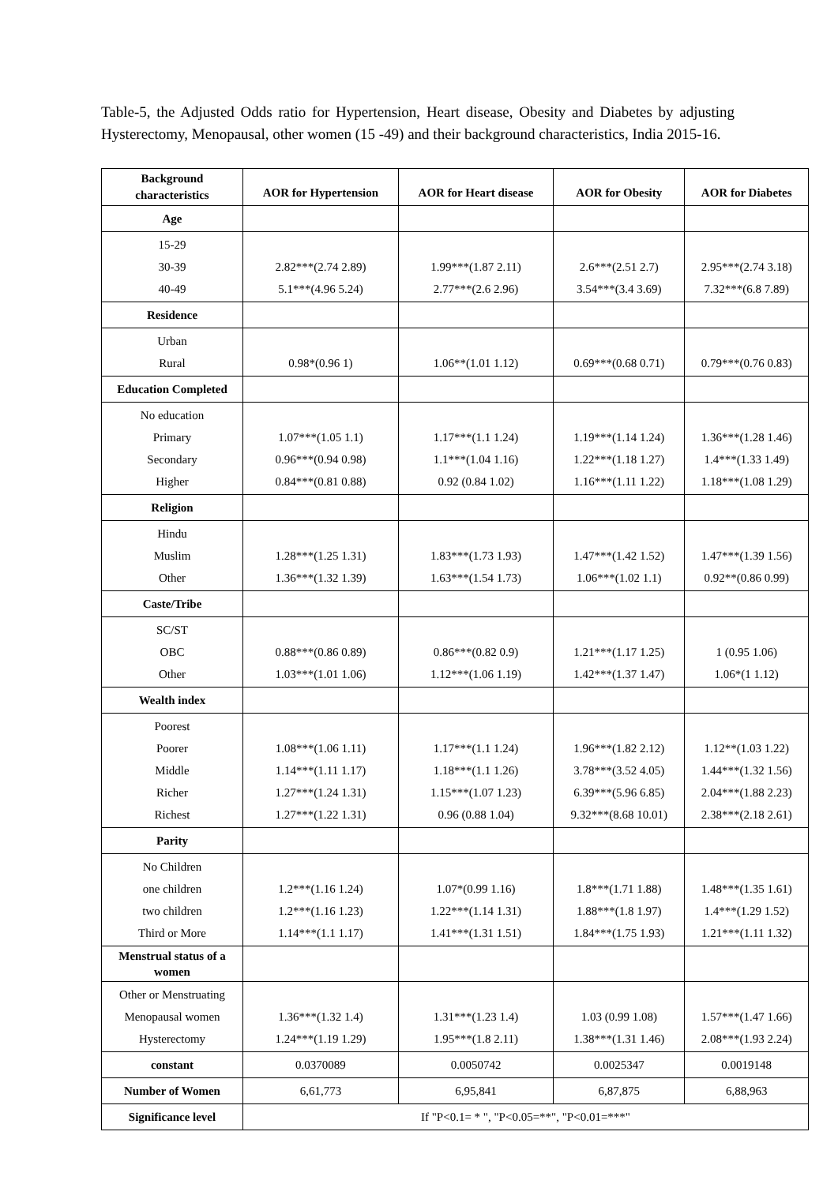Table-5, the Adjusted Odds ratio for Hypertension, Heart disease, Obesity and Diabetes by adjusting Hysterectomy, Menopausal, other women (15 -49) and their background characteristics, India 2015-16.
| Background characteristics | AOR for Hypertension | AOR for Heart disease | AOR for Obesity | AOR for Diabetes |
| --- | --- | --- | --- | --- |
| Age | | | | |
| 15-29 30-39 40-49 | 2.82***(2.74 2.89) 5.1***(4.96 5.24) | 1.99***(1.87 2.11) 2.77***(2.6 2.96) | 2.6***(2.51 2.7) 3.54***(3.4 3.69) | 2.95***(2.74 3.18) 7.32***(6.8 7.89) |
| Residence | | | | |
| Urban Rural | 0.98*(0.96 1) | 1.06**(1.01 1.12) | 0.69***(0.68 0.71) | 0.79***(0.76 0.83) |
| Education Completed | | | | |
| No education Primary Secondary Higher | 1.07***(1.05 1.1) 0.96***(0.94 0.98) 0.84***(0.81 0.88) | 1.17***(1.1 1.24) 1.1***(1.04 1.16) 0.92 (0.84 1.02) | 1.19***(1.14 1.24) 1.22***(1.18 1.27) 1.16***(1.11 1.22) | 1.36***(1.28 1.46) 1.4***(1.33 1.49) 1.18***(1.08 1.29) |
| Religion | | | | |
| Hindu Muslim Other | 1.28***(1.25 1.31) 1.36***(1.32 1.39) | 1.83***(1.73 1.93) 1.63***(1.54 1.73) | 1.47***(1.42 1.52) 1.06***(1.02 1.1) | 1.47***(1.39 1.56) 0.92**(0.86 0.99) |
| Caste/Tribe | | | | |
| SC/ST OBC Other | 0.88***(0.86 0.89) 1.03***(1.01 1.06) | 0.86***(0.82 0.9) 1.12***(1.06 1.19) | 1.21***(1.17 1.25) 1.42***(1.37 1.47) | 1 (0.95 1.06) 1.06*(1 1.12) |
| Wealth index | | | | |
| Poorest Poorer Middle Richer Richest | 1.08***(1.06 1.11) 1.14***(1.11 1.17) 1.27***(1.24 1.31) 1.27***(1.22 1.31) | 1.17***(1.1 1.24) 1.18***(1.1 1.26) 1.15***(1.07 1.23) 0.96 (0.88 1.04) | 1.96***(1.82 2.12) 3.78***(3.52 4.05) 6.39***(5.96 6.85) 9.32***(8.68 10.01) | 1.12**(1.03 1.22) 1.44***(1.32 1.56) 2.04***(1.88 2.23) 2.38***(2.18 2.61) |
| Parity | | | | |
| No Children one children two children Third or More | 1.2***(1.16 1.24) 1.2***(1.16 1.23) 1.14***(1.1 1.17) | 1.07*(0.99 1.16) 1.22***(1.14 1.31) 1.41***(1.31 1.51) | 1.8***(1.71 1.88) 1.88***(1.8 1.97) 1.84***(1.75 1.93) | 1.48***(1.35 1.61) 1.4***(1.29 1.52) 1.21***(1.11 1.32) |
| Menstrual status of a women | | | | |
| Other or Menstruating Menopausal women Hysterectomy | 1.36***(1.32 1.4) 1.24***(1.19 1.29) | 1.31***(1.23 1.4) 1.95***(1.8 2.11) | 1.03 (0.99 1.08) 1.38***(1.31 1.46) | 1.57***(1.47 1.66) 2.08***(1.93 2.24) |
| constant | 0.0370089 | 0.0050742 | 0.0025347 | 0.0019148 |
| Number of Women | 6,61,773 | 6,95,841 | 6,87,875 | 6,88,963 |
| Significance level | If "P<0.1= * ", "P<0.05=**", "P<0.01=***" | | | |